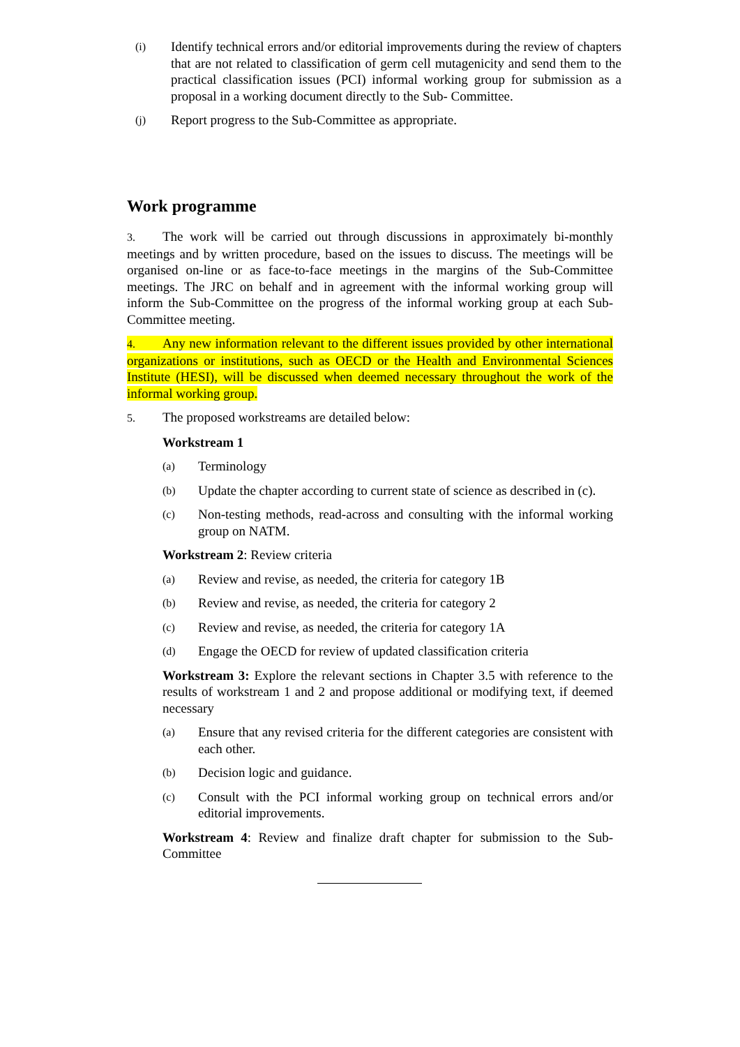(i) Identify technical errors and/or editorial improvements during the review of chapters that are not related to classification of germ cell mutagenicity and send them to the practical classification issues (PCI) informal working group for submission as a proposal in a working document directly to the Sub- Committee.
(j) Report progress to the Sub-Committee as appropriate.
Work programme
3. The work will be carried out through discussions in approximately bi-monthly meetings and by written procedure, based on the issues to discuss. The meetings will be organised on-line or as face-to-face meetings in the margins of the Sub-Committee meetings. The JRC on behalf and in agreement with the informal working group will inform the Sub-Committee on the progress of the informal working group at each Sub-Committee meeting.
4. Any new information relevant to the different issues provided by other international organizations or institutions, such as OECD or the Health and Environmental Sciences Institute (HESI), will be discussed when deemed necessary throughout the work of the informal working group.
5. The proposed workstreams are detailed below:
Workstream 1
(a) Terminology
(b) Update the chapter according to current state of science as described in (c).
(c) Non-testing methods, read-across and consulting with the informal working group on NATM.
Workstream 2: Review criteria
(a) Review and revise, as needed, the criteria for category 1B
(b) Review and revise, as needed, the criteria for category 2
(c) Review and revise, as needed, the criteria for category 1A
(d) Engage the OECD for review of updated classification criteria
Workstream 3: Explore the relevant sections in Chapter 3.5 with reference to the results of workstream 1 and 2 and propose additional or modifying text, if deemed necessary
(a) Ensure that any revised criteria for the different categories are consistent with each other.
(b) Decision logic and guidance.
(c) Consult with the PCI informal working group on technical errors and/or editorial improvements.
Workstream 4: Review and finalize draft chapter for submission to the Sub-Committee